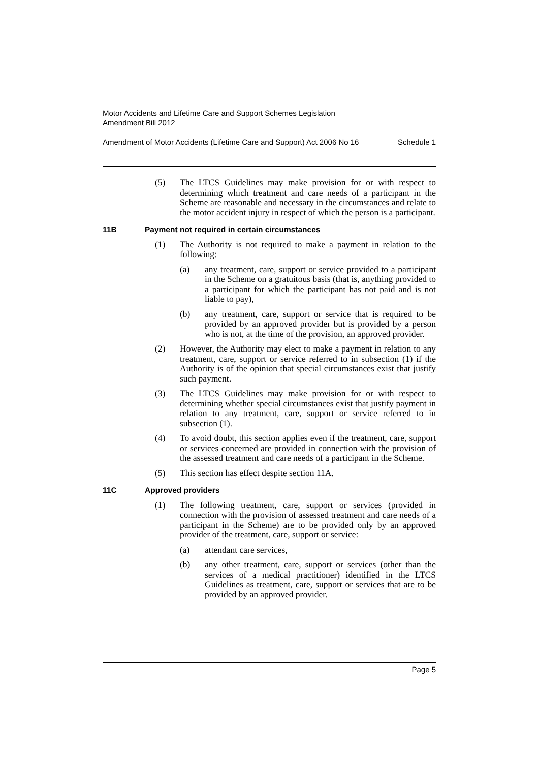Motor Accidents and Lifetime Care and Support Schemes Legislation
Amendment Bill 2012
Amendment of Motor Accidents (Lifetime Care and Support) Act 2006 No 16 Schedule 1
(5) The LTCS Guidelines may make provision for or with respect to determining which treatment and care needs of a participant in the Scheme are reasonable and necessary in the circumstances and relate to the motor accident injury in respect of which the person is a participant.
11B Payment not required in certain circumstances
(1) The Authority is not required to make a payment in relation to the following:
(a) any treatment, care, support or service provided to a participant in the Scheme on a gratuitous basis (that is, anything provided to a participant for which the participant has not paid and is not liable to pay),
(b) any treatment, care, support or service that is required to be provided by an approved provider but is provided by a person who is not, at the time of the provision, an approved provider.
(2) However, the Authority may elect to make a payment in relation to any treatment, care, support or service referred to in subsection (1) if the Authority is of the opinion that special circumstances exist that justify such payment.
(3) The LTCS Guidelines may make provision for or with respect to determining whether special circumstances exist that justify payment in relation to any treatment, care, support or service referred to in subsection (1).
(4) To avoid doubt, this section applies even if the treatment, care, support or services concerned are provided in connection with the provision of the assessed treatment and care needs of a participant in the Scheme.
(5) This section has effect despite section 11A.
11C Approved providers
(1) The following treatment, care, support or services (provided in connection with the provision of assessed treatment and care needs of a participant in the Scheme) are to be provided only by an approved provider of the treatment, care, support or service:
(a) attendant care services,
(b) any other treatment, care, support or services (other than the services of a medical practitioner) identified in the LTCS Guidelines as treatment, care, support or services that are to be provided by an approved provider.
Page 5